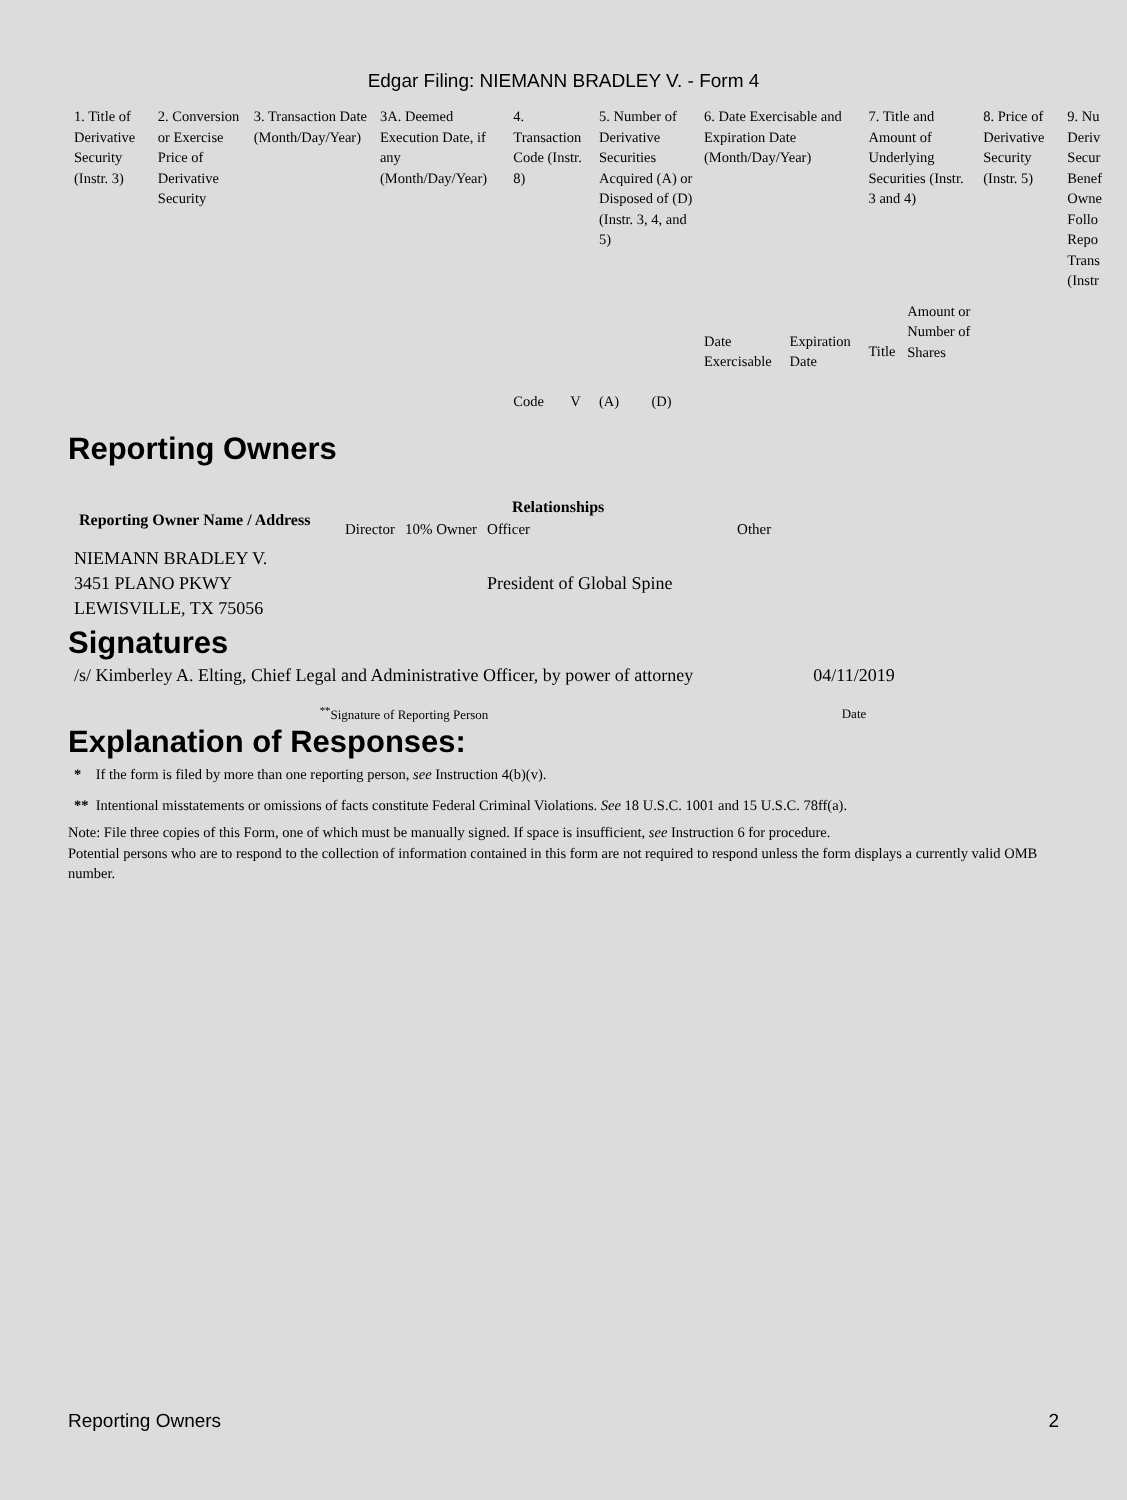Edgar Filing: NIEMANN BRADLEY V. - Form 4
| 1. Title of Derivative Security (Instr. 3) | 2. Conversion or Exercise Price of Derivative Security | 3. Transaction Date (Month/Day/Year) | 3A. Deemed Execution Date, if any (Month/Day/Year) | 4. Transaction Code (Instr. 8) | | 5. Number of Derivative Securities Acquired (A) or Disposed of (D) (Instr. 3, 4, and 5) | | 6. Date Exercisable and Expiration Date (Month/Day/Year) | | 7. Title and Amount of Underlying Securities (Instr. 3 and 4) | | 8. Price of Derivative Security (Instr. 5) | 9. Nu Deriv Secur Benef Owne Follo Repo Trans (Instr |
| | | | | Code | V | (A) | (D) | Date Exercisable | Expiration Date | Title | Amount or Number of Shares | | |
Reporting Owners
| Reporting Owner Name / Address | Relationships | | | |
| --- | --- | --- | --- | --- |
| | Director | 10% Owner | Officer | Other |
| NIEMANN BRADLEY V. 3451 PLANO PKWY LEWISVILLE, TX 75056 | | | President of Global Spine | |
Signatures
| /s/ Kimberley A. Elting, Chief Legal and Administrative Officer, by power of attorney | 04/11/2019 |
| <sup>**</sup> Signature of Reporting Person | Date |
Explanation of Responses:
* If the form is filed by more than one reporting person, see Instruction 4(b)(v).
** Intentional misstatements or omissions of facts constitute Federal Criminal Violations. See 18 U.S.C. 1001 and 15 U.S.C. 78ff(a).
Note: File three copies of this Form, one of which must be manually signed. If space is insufficient, see Instruction 6 for procedure.
Potential persons who are to respond to the collection of information contained in this form are not required to respond unless the form displays a currently valid OMB number.
Reporting Owners 2